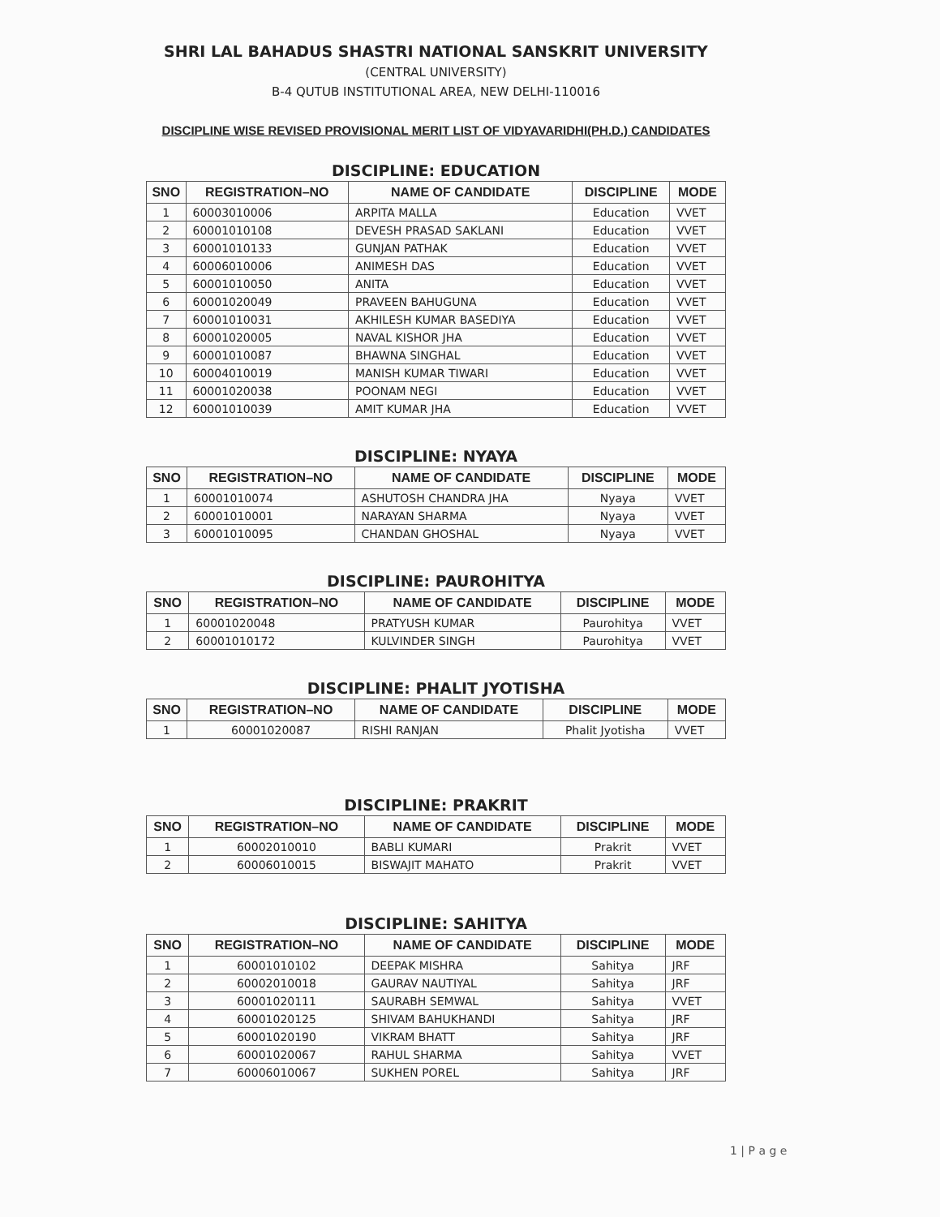SHRI LAL BAHADUS SHASTRI NATIONAL SANSKRIT UNIVERSITY
(CENTRAL UNIVERSITY)
B-4 QUTUB INSTITUTIONAL AREA, NEW DELHI-110016
DISCIPLINE WISE REVISED PROVISIONAL MERIT LIST OF VIDYAVARIDHI(PH.D.) CANDIDATES
DISCIPLINE: EDUCATION
| SNO | REGISTRATION–NO | NAME OF CANDIDATE | DISCIPLINE | MODE |
| --- | --- | --- | --- | --- |
| 1 | 60003010006 | ARPITA MALLA | Education | VVET |
| 2 | 60001010108 | DEVESH PRASAD SAKLANI | Education | VVET |
| 3 | 60001010133 | GUNJAN PATHAK | Education | VVET |
| 4 | 60006010006 | ANIMESH DAS | Education | VVET |
| 5 | 60001010050 | ANITA | Education | VVET |
| 6 | 60001020049 | PRAVEEN BAHUGUNA | Education | VVET |
| 7 | 60001010031 | AKHILESH KUMAR BASEDIYA | Education | VVET |
| 8 | 60001020005 | NAVAL KISHOR JHA | Education | VVET |
| 9 | 60001010087 | BHAWNA SINGHAL | Education | VVET |
| 10 | 60004010019 | MANISH KUMAR TIWARI | Education | VVET |
| 11 | 60001020038 | POONAM NEGI | Education | VVET |
| 12 | 60001010039 | AMIT KUMAR JHA | Education | VVET |
DISCIPLINE: NYAYA
| SNO | REGISTRATION–NO | NAME OF CANDIDATE | DISCIPLINE | MODE |
| --- | --- | --- | --- | --- |
| 1 | 60001010074 | ASHUTOSH CHANDRA JHA | Nyaya | VVET |
| 2 | 60001010001 | NARAYAN SHARMA | Nyaya | VVET |
| 3 | 60001010095 | CHANDAN GHOSHAL | Nyaya | VVET |
DISCIPLINE: PAUROHITYA
| SNO | REGISTRATION–NO | NAME OF CANDIDATE | DISCIPLINE | MODE |
| --- | --- | --- | --- | --- |
| 1 | 60001020048 | PRATYUSH KUMAR | Paurohitya | VVET |
| 2 | 60001010172 | KULVINDER SINGH | Paurohitya | VVET |
DISCIPLINE: PHALIT JYOTISHA
| SNO | REGISTRATION–NO | NAME OF CANDIDATE | DISCIPLINE | MODE |
| --- | --- | --- | --- | --- |
| 1 | 60001020087 | RISHI RANJAN | Phalit Jyotisha | VVET |
DISCIPLINE: PRAKRIT
| SNO | REGISTRATION–NO | NAME OF CANDIDATE | DISCIPLINE | MODE |
| --- | --- | --- | --- | --- |
| 1 | 60002010010 | BABLI KUMARI | Prakrit | VVET |
| 2 | 60006010015 | BISWAJIT MAHATO | Prakrit | VVET |
DISCIPLINE: SAHITYA
| SNO | REGISTRATION–NO | NAME OF CANDIDATE | DISCIPLINE | MODE |
| --- | --- | --- | --- | --- |
| 1 | 60001010102 | DEEPAK MISHRA | Sahitya | JRF |
| 2 | 60002010018 | GAURAV NAUTIYAL | Sahitya | JRF |
| 3 | 60001020111 | SAURABH SEMWAL | Sahitya | VVET |
| 4 | 60001020125 | SHIVAM BAHUKHANDI | Sahitya | JRF |
| 5 | 60001020190 | VIKRAM BHATT | Sahitya | JRF |
| 6 | 60001020067 | RAHUL SHARMA | Sahitya | VVET |
| 7 | 60006010067 | SUKHEN POREL | Sahitya | JRF |
1 | P a g e